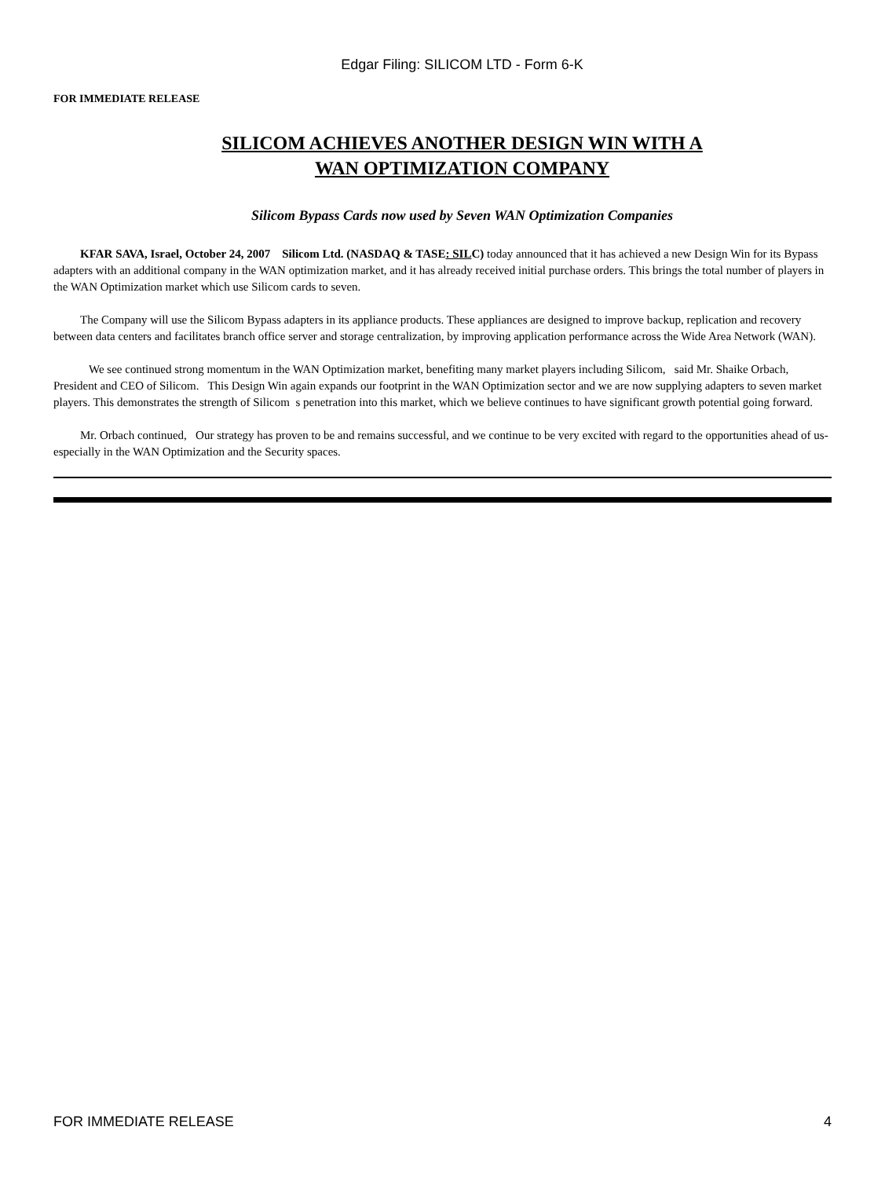Edgar Filing: SILICOM LTD - Form 6-K
FOR IMMEDIATE RELEASE
SILICOM ACHIEVES ANOTHER DESIGN WIN WITH A
WAN OPTIMIZATION COMPANY
Silicom Bypass Cards now used by Seven WAN Optimization Companies
KFAR SAVA, Israel, October 24, 2007 Silicom Ltd. (NASDAQ & TASE: SILC) today announced that it has achieved a new Design Win for its Bypass adapters with an additional company in the WAN optimization market, and it has already received initial purchase orders. This brings the total number of players in the WAN Optimization market which use Silicom cards to seven.
The Company will use the Silicom Bypass adapters in its appliance products. These appliances are designed to improve backup, replication and recovery between data centers and facilitates branch office server and storage centralization, by improving application performance across the Wide Area Network (WAN).
We see continued strong momentum in the WAN Optimization market, benefiting many market players including Silicom, said Mr. Shaike Orbach, President and CEO of Silicom. This Design Win again expands our footprint in the WAN Optimization sector and we are now supplying adapters to seven market players. This demonstrates the strength of Silicom s penetration into this market, which we believe continues to have significant growth potential going forward.
Mr. Orbach continued, Our strategy has proven to be and remains successful, and we continue to be very excited with regard to the opportunities ahead of us- especially in the WAN Optimization and the Security spaces.
FOR IMMEDIATE RELEASE 4